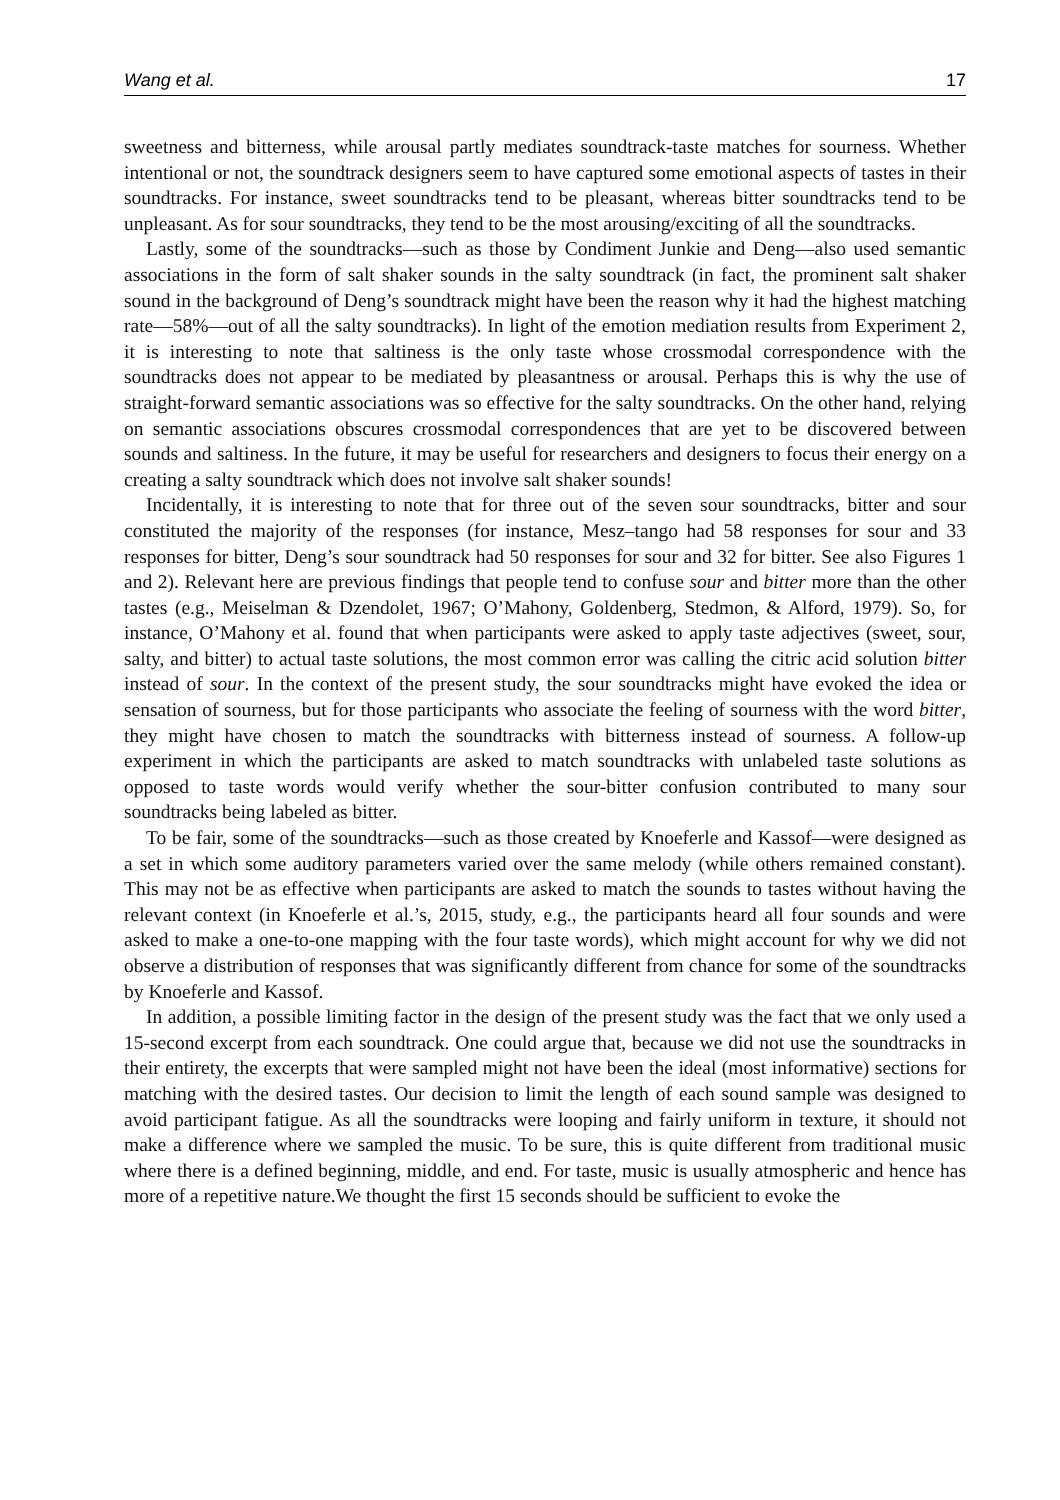Wang et al. 17
sweetness and bitterness, while arousal partly mediates soundtrack-taste matches for sourness. Whether intentional or not, the soundtrack designers seem to have captured some emotional aspects of tastes in their soundtracks. For instance, sweet soundtracks tend to be pleasant, whereas bitter soundtracks tend to be unpleasant. As for sour soundtracks, they tend to be the most arousing/exciting of all the soundtracks.
Lastly, some of the soundtracks—such as those by Condiment Junkie and Deng—also used semantic associations in the form of salt shaker sounds in the salty soundtrack (in fact, the prominent salt shaker sound in the background of Deng’s soundtrack might have been the reason why it had the highest matching rate—58%—out of all the salty soundtracks). In light of the emotion mediation results from Experiment 2, it is interesting to note that saltiness is the only taste whose crossmodal correspondence with the soundtracks does not appear to be mediated by pleasantness or arousal. Perhaps this is why the use of straight-forward semantic associations was so effective for the salty soundtracks. On the other hand, relying on semantic associations obscures crossmodal correspondences that are yet to be discovered between sounds and saltiness. In the future, it may be useful for researchers and designers to focus their energy on a creating a salty soundtrack which does not involve salt shaker sounds!
Incidentally, it is interesting to note that for three out of the seven sour soundtracks, bitter and sour constituted the majority of the responses (for instance, Mesz–tango had 58 responses for sour and 33 responses for bitter, Deng’s sour soundtrack had 50 responses for sour and 32 for bitter. See also Figures 1 and 2). Relevant here are previous findings that people tend to confuse sour and bitter more than the other tastes (e.g., Meiselman & Dzendolet, 1967; O’Mahony, Goldenberg, Stedmon, & Alford, 1979). So, for instance, O’Mahony et al. found that when participants were asked to apply taste adjectives (sweet, sour, salty, and bitter) to actual taste solutions, the most common error was calling the citric acid solution bitter instead of sour. In the context of the present study, the sour soundtracks might have evoked the idea or sensation of sourness, but for those participants who associate the feeling of sourness with the word bitter, they might have chosen to match the soundtracks with bitterness instead of sourness. A follow-up experiment in which the participants are asked to match soundtracks with unlabeled taste solutions as opposed to taste words would verify whether the sour-bitter confusion contributed to many sour soundtracks being labeled as bitter.
To be fair, some of the soundtracks—such as those created by Knoeferle and Kassof—were designed as a set in which some auditory parameters varied over the same melody (while others remained constant). This may not be as effective when participants are asked to match the sounds to tastes without having the relevant context (in Knoeferle et al.’s, 2015, study, e.g., the participants heard all four sounds and were asked to make a one-to-one mapping with the four taste words), which might account for why we did not observe a distribution of responses that was significantly different from chance for some of the soundtracks by Knoeferle and Kassof.
In addition, a possible limiting factor in the design of the present study was the fact that we only used a 15-second excerpt from each soundtrack. One could argue that, because we did not use the soundtracks in their entirety, the excerpts that were sampled might not have been the ideal (most informative) sections for matching with the desired tastes. Our decision to limit the length of each sound sample was designed to avoid participant fatigue. As all the soundtracks were looping and fairly uniform in texture, it should not make a difference where we sampled the music. To be sure, this is quite different from traditional music where there is a defined beginning, middle, and end. For taste, music is usually atmospheric and hence has more of a repetitive nature.We thought the first 15 seconds should be sufficient to evoke the